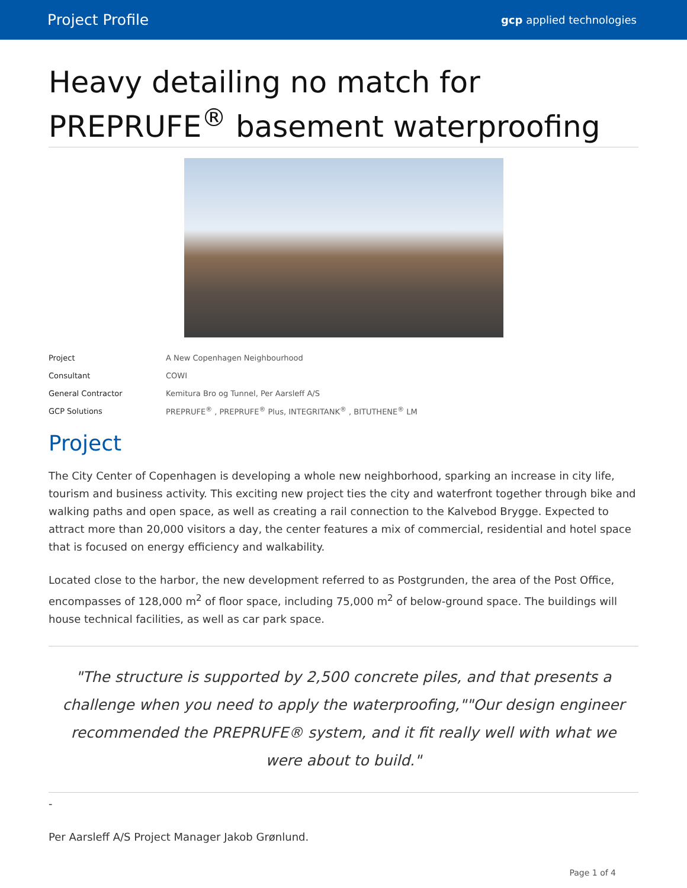Project Profile gcp applied technologies
Heavy detailing no match for PREPRUFE<sup>®</sup> basement waterproofing
| Project | A New Copenhagen Neighbourhood |
| Consultant | COWI |
| General Contractor | Kemitura Bro og Tunnel, Per Aarsleff A/S |
| GCP Solutions | PREPRUFE<sup>®</sup> , PREPRUFE<sup>®</sup> Plus, INTEGRITANK<sup>®</sup> , BITUTHENE<sup>®</sup> LM |
Project
The City Center of Copenhagen is developing a whole new neighborhood, sparking an increase in city life, tourism and business activity. This exciting new project ties the city and waterfront together through bike and walking paths and open space, as well as creating a rail connection to the Kalvebod Brygge. Expected to attract more than 20,000 visitors a day, the center features a mix of commercial, residential and hotel space that is focused on energy efficiency and walkability.
Located close to the harbor, the new development referred to as Postgrunden, the area of the Post Office, encompasses of 128,000 m<sup>2</sup> of floor space, including 75,000 m<sup>2</sup> of below-ground space. The buildings will house technical facilities, as well as car park space.
"The structure is supported by 2,500 concrete piles, and that presents a challenge when you need to apply the waterproofing,""Our design engineer recommended the PREPRUFE® system, and it fit really well with what we were about to build."
-
Per Aarsleff A/S Project Manager Jakob Grønlund.
Page 1 of 4